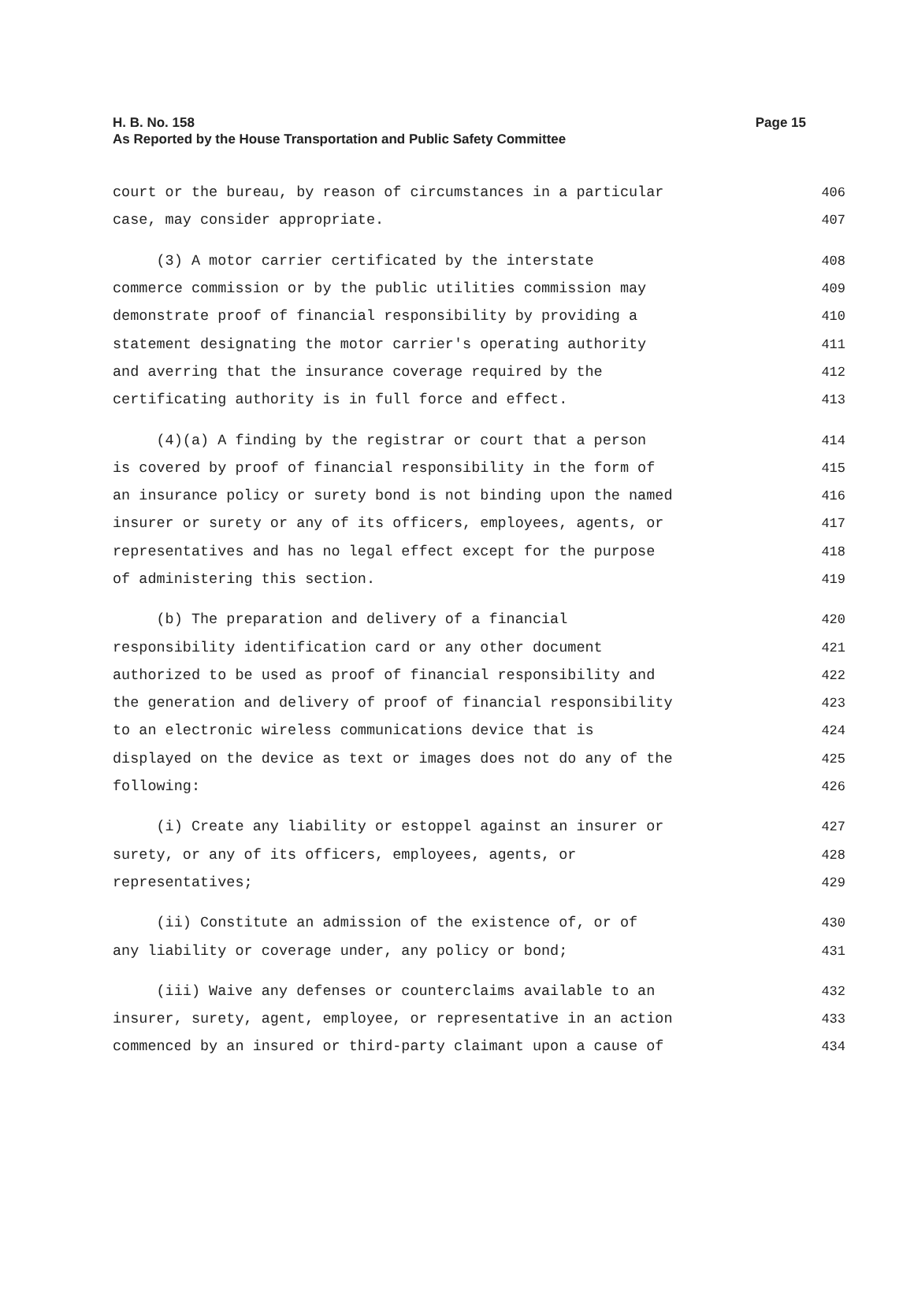Page 15 H. B. No. 158
As Reported by the House Transportation and Public Safety Committee
court or the bureau, by reason of circumstances in a particular 406
case, may consider appropriate. 407
(3) A motor carrier certificated by the interstate 408
commerce commission or by the public utilities commission may 409
demonstrate proof of financial responsibility by providing a 410
statement designating the motor carrier's operating authority 411
and averring that the insurance coverage required by the 412
certificating authority is in full force and effect. 413
(4)(a) A finding by the registrar or court that a person 414
is covered by proof of financial responsibility in the form of 415
an insurance policy or surety bond is not binding upon the named 416
insurer or surety or any of its officers, employees, agents, or 417
representatives and has no legal effect except for the purpose 418
of administering this section. 419
(b) The preparation and delivery of a financial 420
responsibility identification card or any other document 421
authorized to be used as proof of financial responsibility and 422
the generation and delivery of proof of financial responsibility 423
to an electronic wireless communications device that is 424
displayed on the device as text or images does not do any of the 425
following: 426
(i) Create any liability or estoppel against an insurer or 427
surety, or any of its officers, employees, agents, or 428
representatives; 429
(ii) Constitute an admission of the existence of, or of 430
any liability or coverage under, any policy or bond; 431
(iii) Waive any defenses or counterclaims available to an 432
insurer, surety, agent, employee, or representative in an action 433
commenced by an insured or third-party claimant upon a cause of 434